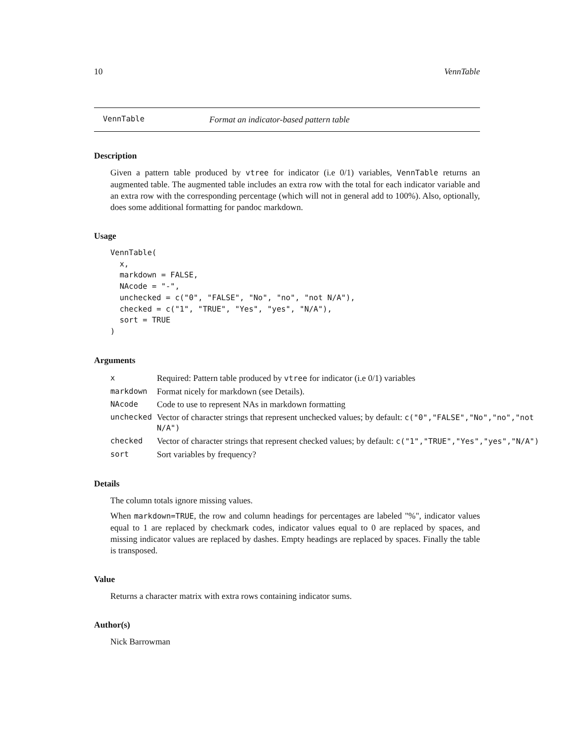10 VennTable
VennTable Format an indicator-based pattern table
Description
Given a pattern table produced by vtree for indicator (i.e 0/1) variables, VennTable returns an augmented table. The augmented table includes an extra row with the total for each indicator variable and an extra row with the corresponding percentage (which will not in general add to 100%). Also, optionally, does some additional formatting for pandoc markdown.
Usage
VennTable(
  x,
  markdown = FALSE,
  NAcode = "-",
  unchecked = c("0", "FALSE", "No", "no", "not N/A"),
  checked = c("1", "TRUE", "Yes", "yes", "N/A"),
  sort = TRUE
)
Arguments
| x | Required: Pattern table produced by vtree for indicator (i.e 0/1) variables |
| markdown | Format nicely for markdown (see Details). |
| NAcode | Code to use to represent NAs in markdown formatting |
| unchecked | Vector of character strings that represent unchecked values; by default: c("0","FALSE","No","no","not N/A") |
| checked | Vector of character strings that represent checked values; by default: c("1","TRUE","Yes","yes","N/A") |
| sort | Sort variables by frequency? |
Details
The column totals ignore missing values.
When markdown=TRUE, the row and column headings for percentages are labeled "%", indicator values equal to 1 are replaced by checkmark codes, indicator values equal to 0 are replaced by spaces, and missing indicator values are replaced by dashes. Empty headings are replaced by spaces. Finally the table is transposed.
Value
Returns a character matrix with extra rows containing indicator sums.
Author(s)
Nick Barrowman